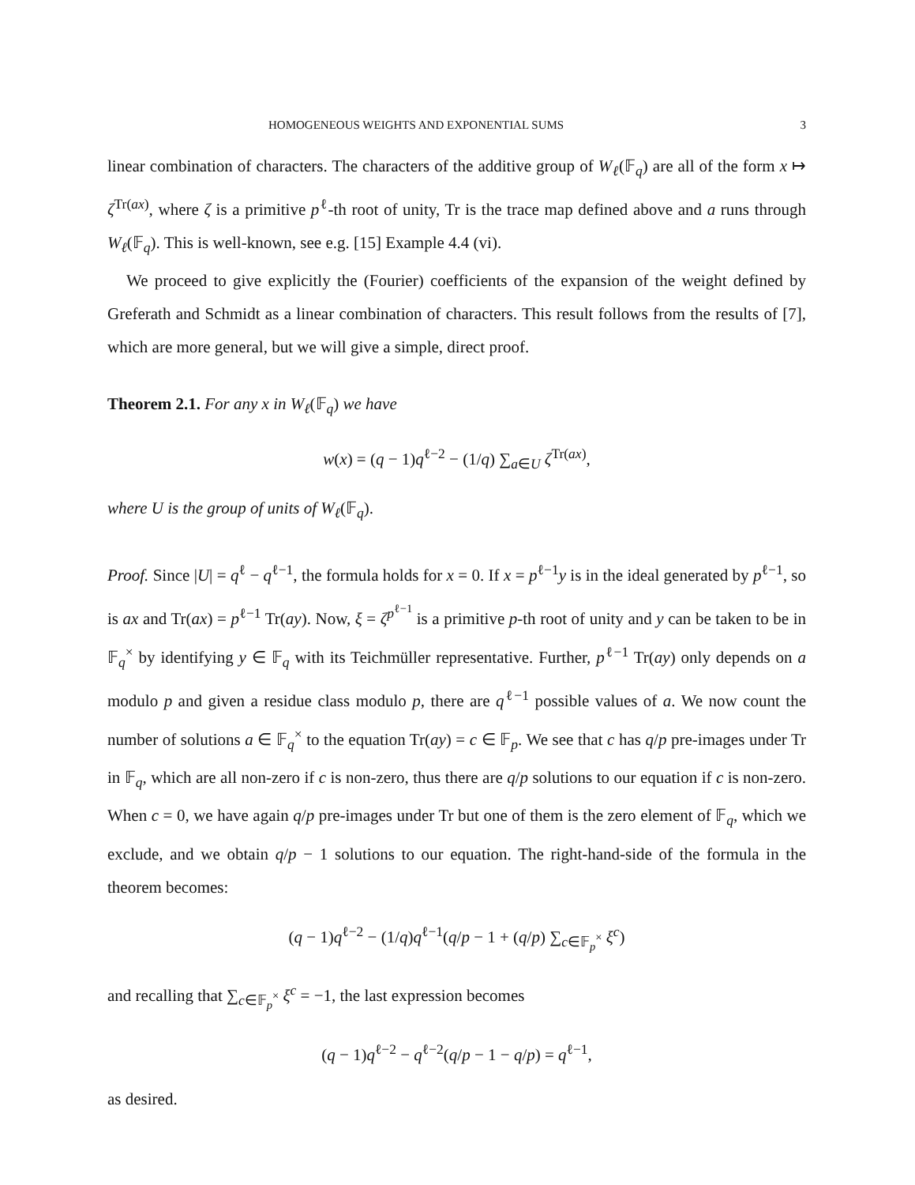HOMOGENEOUS WEIGHTS AND EXPONENTIAL SUMS 3
linear combination of characters. The characters of the additive group of W<sub>ℓ</sub>(𝔽<sub>q</sub>) are all of the form x ↦ ζ<sup>Tr(ax)</sup>, where ζ is a primitive p<sup>ℓ</sup>-th root of unity, Tr is the trace map defined above and a runs through W<sub>ℓ</sub>(𝔽<sub>q</sub>). This is well-known, see e.g. [15] Example 4.4 (vi).
We proceed to give explicitly the (Fourier) coefficients of the expansion of the weight defined by Greferath and Schmidt as a linear combination of characters. This result follows from the results of [7], which are more general, but we will give a simple, direct proof.
Theorem 2.1. For any x in W<sub>ℓ</sub>(𝔽<sub>q</sub>) we have
w(x) = (q − 1)q<sup>ℓ−2</sup> − (1/q) ∑<sub>a∈U</sub> ζ<sup>Tr(ax)</sup>,
where U is the group of units of W<sub>ℓ</sub>(𝔽<sub>q</sub>).
Proof. Since |U| = q<sup>ℓ</sup> − q<sup>ℓ−1</sup>, the formula holds for x = 0. If x = p<sup>ℓ−1</sup>y is in the ideal generated by p<sup>ℓ−1</sup>, so is ax and Tr(ax) = p<sup>ℓ−1</sup> Tr(ay). Now, ξ = ζ<sup>p<sup>ℓ−1</sup></sup> is a primitive p-th root of unity and y can be taken to be in 𝔽<sub>q</sub><sup>×</sup> by identifying y ∈ 𝔽<sub>q</sub> with its Teichmüller representative. Further, p<sup>ℓ−1</sup> Tr(ay) only depends on a modulo p and given a residue class modulo p, there are q<sup>ℓ−1</sup> possible values of a. We now count the number of solutions a ∈ 𝔽<sub>q</sub><sup>×</sup> to the equation Tr(ay) = c ∈ 𝔽<sub>p</sub>. We see that c has q/p pre-images under Tr in 𝔽<sub>q</sub>, which are all non-zero if c is non-zero, thus there are q/p solutions to our equation if c is non-zero. When c = 0, we have again q/p pre-images under Tr but one of them is the zero element of 𝔽<sub>q</sub>, which we exclude, and we obtain q/p − 1 solutions to our equation. The right-hand-side of the formula in the theorem becomes:
(q − 1)q<sup>ℓ−2</sup> − (1/q)q<sup>ℓ−1</sup>(q/p − 1 + (q/p) ∑<sub>c∈𝔽<sub>p</sub><sup>×</sup></sub> ξ<sup>c</sup>)
and recalling that ∑<sub>c∈𝔽<sub>p</sub><sup>×</sup></sub> ξ<sup>c</sup> = −1, the last expression becomes
(q − 1)q<sup>ℓ−2</sup> − q<sup>ℓ−2</sup>(q/p − 1 − q/p) = q<sup>ℓ−1</sup>,
as desired.